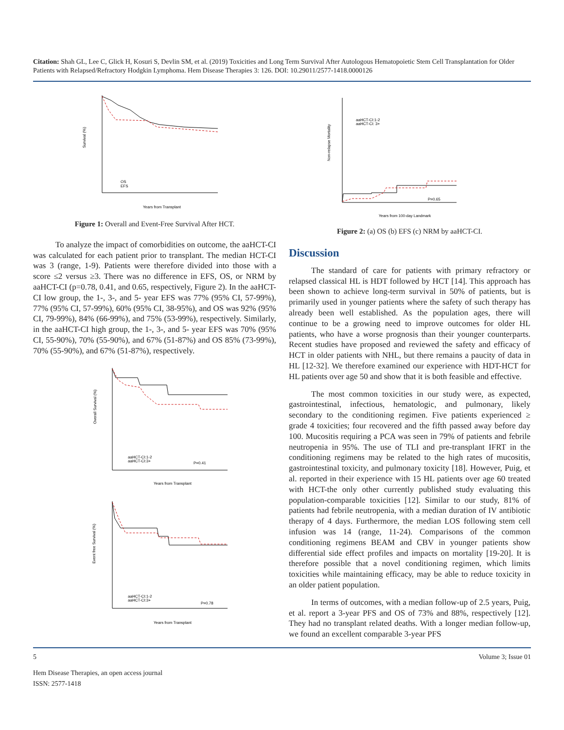Citation: Shah GL, Lee C, Glick H, Kosuri S, Devlin SM, et al. (2019) Toxicities and Long Term Survival After Autologous Hematopoietic Stem Cell Transplantation for Older Patients with Relapsed/Refractory Hodgkin Lymphoma. Hem Disease Therapies 3: 126. DOI: 10.29011/2577-1418.0000126
Survival (%)
Years from Transplant
OS
EFS
Figure 1: Overall and Event-Free Survival After HCT.
To analyze the impact of comorbidities on outcome, the aaHCT-CI was calculated for each patient prior to transplant. The median HCT-CI was 3 (range, 1-9). Patients were therefore divided into those with a score ≤2 versus ≥3. There was no difference in EFS, OS, or NRM by aaHCT-CI (p=0.78, 0.41, and 0.65, respectively, Figure 2). In the aaHCT-CI low group, the 1-, 3-, and 5- year EFS was 77% (95% CI, 57-99%), 77% (95% CI, 57-99%), 60% (95% CI, 38-95%), and OS was 92% (95% CI, 79-99%), 84% (66-99%), and 75% (53-99%), respectively. Similarly, in the aaHCT-CI high group, the 1-, 3-, and 5- year EFS was 70% (95% CI, 55-90%), 70% (55-90%), and 67% (51-87%) and OS 85% (73-99%), 70% (55-90%), and 67% (51-87%), respectively.
aaHCT-CI:1-2
aaHCT-CI:3+
P=0.41
Overall Survival (%)
Years from Transplant
aaHCT-CI:1-2
aaHCT-CI:3+
P=0.78
Event free Survival (%)
Years from Transplant
aaHCT-CI:1-2
aaHCT-CI: 3+
P=0.65
Non-relapse Mortality
Years from 100-day Landmark
Figure 2: (a) OS (b) EFS (c) NRM by aaHCT-CI.
Discussion
The standard of care for patients with primary refractory or relapsed classical HL is HDT followed by HCT [14]. This approach has been shown to achieve long-term survival in 50% of patients, but is primarily used in younger patients where the safety of such therapy has already been well established. As the population ages, there will continue to be a growing need to improve outcomes for older HL patients, who have a worse prognosis than their younger counterparts. Recent studies have proposed and reviewed the safety and efficacy of HCT in older patients with NHL, but there remains a paucity of data in HL [12-32]. We therefore examined our experience with HDT-HCT for HL patients over age 50 and show that it is both feasible and effective.
The most common toxicities in our study were, as expected, gastrointestinal, infectious, hematologic, and pulmonary, likely secondary to the conditioning regimen. Five patients experienced ≥ grade 4 toxicities; four recovered and the fifth passed away before day 100. Mucositis requiring a PCA was seen in 79% of patients and febrile neutropenia in 95%. The use of TLI and pre-transplant IFRT in the conditioning regimens may be related to the high rates of mucositis, gastrointestinal toxicity, and pulmonary toxicity [18]. However, Puig, et al. reported in their experience with 15 HL patients over age 60 treated with HCT-the only other currently published study evaluating this population-comparable toxicities [12]. Similar to our study, 81% of patients had febrile neutropenia, with a median duration of IV antibiotic therapy of 4 days. Furthermore, the median LOS following stem cell infusion was 14 (range, 11-24). Comparisons of the common conditioning regimens BEAM and CBV in younger patients show differential side effect profiles and impacts on mortality [19-20]. It is therefore possible that a novel conditioning regimen, which limits toxicities while maintaining efficacy, may be able to reduce toxicity in an older patient population.
In terms of outcomes, with a median follow-up of 2.5 years, Puig, et al. report a 3-year PFS and OS of 73% and 88%, respectively [12]. They had no transplant related deaths. With a longer median follow-up, we found an excellent comparable 3-year PFS
5 Volume 3; Issue 01
Hem Disease Therapies, an open access journal
ISSN: 2577-1418